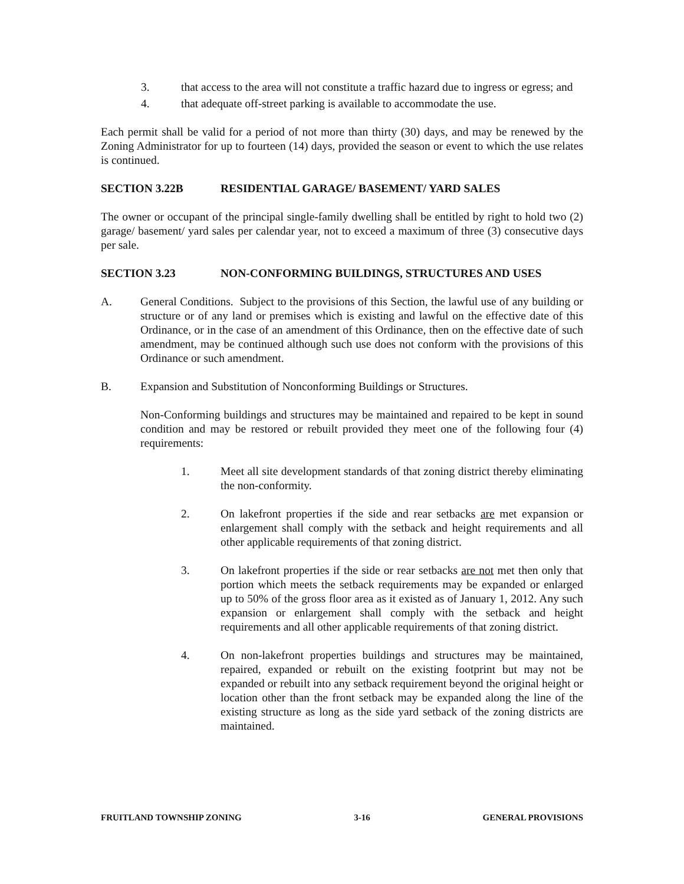3. that access to the area will not constitute a traffic hazard due to ingress or egress; and
4. that adequate off-street parking is available to accommodate the use.
Each permit shall be valid for a period of not more than thirty (30) days, and may be renewed by the Zoning Administrator for up to fourteen (14) days, provided the season or event to which the use relates is continued.
SECTION 3.22B RESIDENTIAL GARAGE/ BASEMENT/ YARD SALES
The owner or occupant of the principal single-family dwelling shall be entitled by right to hold two (2) garage/ basement/ yard sales per calendar year, not to exceed a maximum of three (3) consecutive days per sale.
SECTION 3.23 NON-CONFORMING BUILDINGS, STRUCTURES AND USES
A. General Conditions. Subject to the provisions of this Section, the lawful use of any building or structure or of any land or premises which is existing and lawful on the effective date of this Ordinance, or in the case of an amendment of this Ordinance, then on the effective date of such amendment, may be continued although such use does not conform with the provisions of this Ordinance or such amendment.
B. Expansion and Substitution of Nonconforming Buildings or Structures.
Non-Conforming buildings and structures may be maintained and repaired to be kept in sound condition and may be restored or rebuilt provided they meet one of the following four (4) requirements:
1. Meet all site development standards of that zoning district thereby eliminating the non-conformity.
2. On lakefront properties if the side and rear setbacks are met expansion or enlargement shall comply with the setback and height requirements and all other applicable requirements of that zoning district.
3. On lakefront properties if the side or rear setbacks are not met then only that portion which meets the setback requirements may be expanded or enlarged up to 50% of the gross floor area as it existed as of January 1, 2012. Any such expansion or enlargement shall comply with the setback and height requirements and all other applicable requirements of that zoning district.
4. On non-lakefront properties buildings and structures may be maintained, repaired, expanded or rebuilt on the existing footprint but may not be expanded or rebuilt into any setback requirement beyond the original height or location other than the front setback may be expanded along the line of the existing structure as long as the side yard setback of the zoning districts are maintained.
FRUITLAND TOWNSHIP ZONING 3-16 GENERAL PROVISIONS